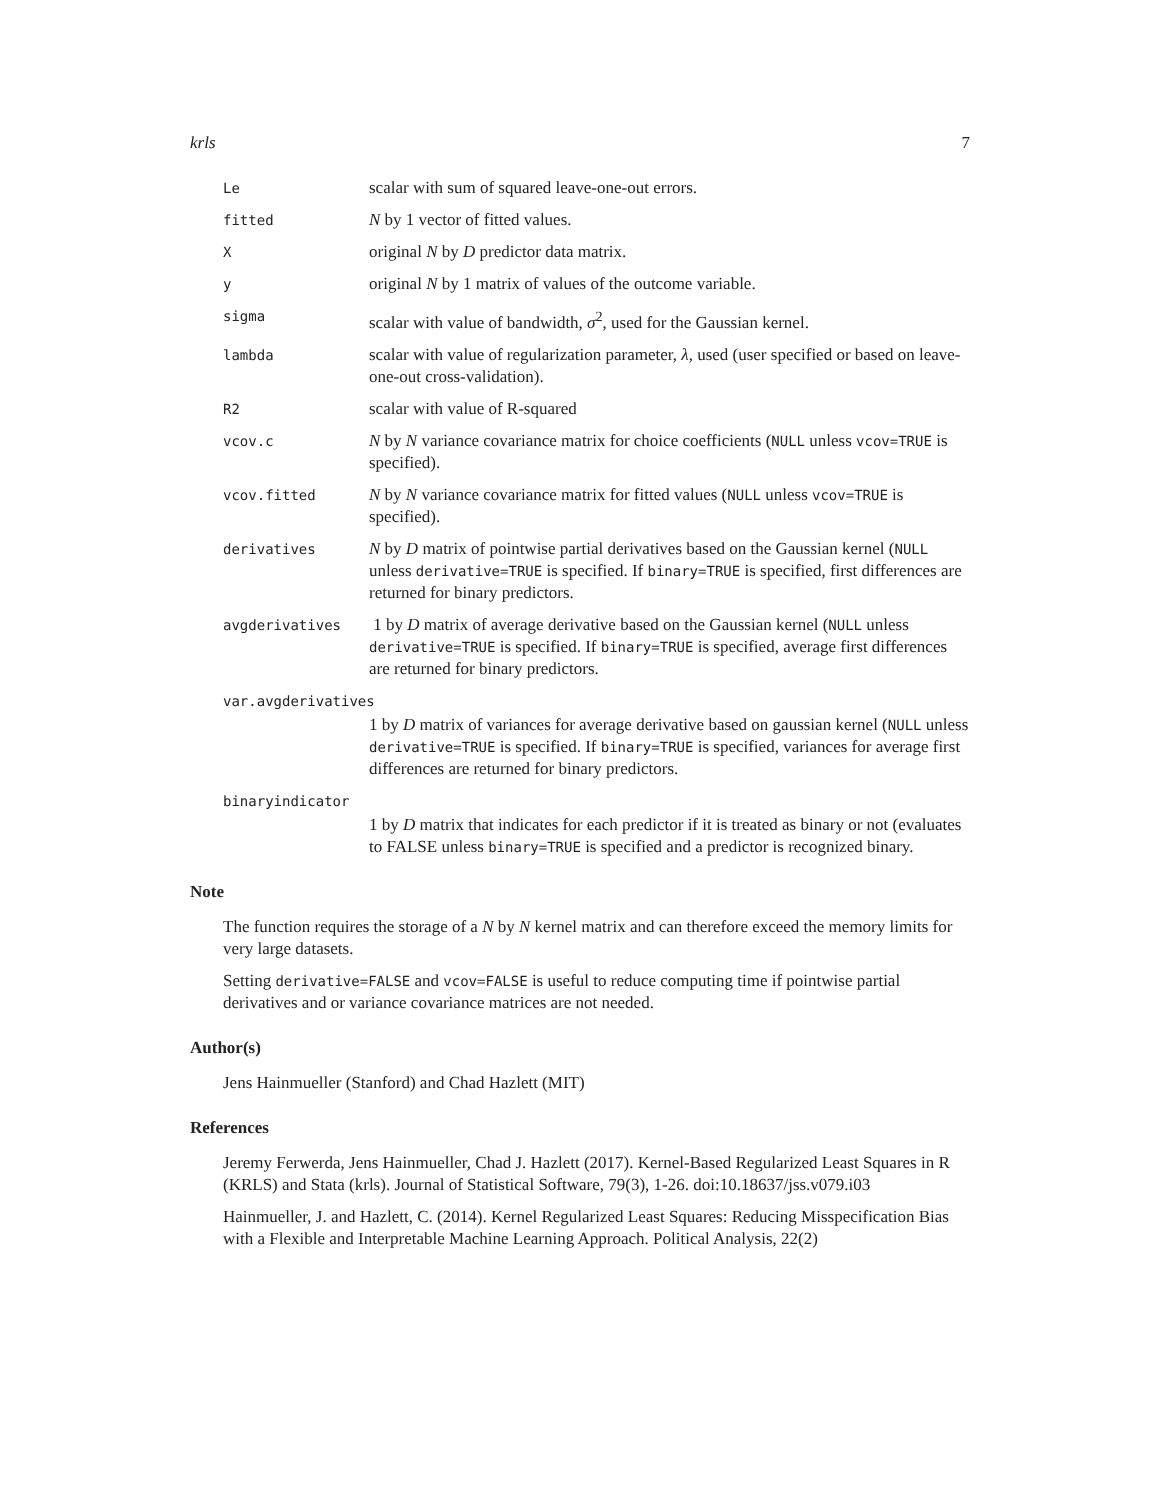krls 7
Le scalar with sum of squared leave-one-out errors.
fitted N by 1 vector of fitted values.
Xoriginal N by D predictor data matrix.
yoriginal N by 1 matrix of values of the outcome variable.
sigma scalar with value of bandwidth, σ<sup>2</sup>, used for the Gaussian kernel.
lambda scalar with value of regularization parameter, λ, used (user specified or based on leave-one-out cross-validation).
R2 scalar with value of R-squared
vcov.c N by N variance covariance matrix for choice coefficients (NULL unless vcov=TRUE is specified).
vcov.fitted N by N variance covariance matrix for fitted values (NULL unless vcov=TRUE is specified).
derivatives N by D matrix of pointwise partial derivatives based on the Gaussian kernel (NULL unless derivative=TRUE is specified. If binary=TRUE is specified, first differences are returned for binary predictors.
avgderivatives 1 by D matrix of average derivative based on the Gaussian kernel (NULL unless derivative=TRUE is specified. If binary=TRUE is specified, average first differences are returned for binary predictors.
var.avgderivatives
1 by D matrix of variances for average derivative based on gaussian kernel (NULL unless derivative=TRUE is specified. If binary=TRUE is specified, variances for average first differences are returned for binary predictors.
binaryindicator
1 by D matrix that indicates for each predictor if it is treated as binary or not (evaluates to FALSE unless binary=TRUE is specified and a predictor is recognized binary.
Note
The function requires the storage of a N by N kernel matrix and can therefore exceed the memory limits for very large datasets.
Setting derivative=FALSE and vcov=FALSE is useful to reduce computing time if pointwise partial derivatives and or variance covariance matrices are not needed.
Author(s)
Jens Hainmueller (Stanford) and Chad Hazlett (MIT)
References
Jeremy Ferwerda, Jens Hainmueller, Chad J. Hazlett (2017). Kernel-Based Regularized Least Squares in R (KRLS) and Stata (krls). Journal of Statistical Software, 79(3), 1-26. doi:10.18637/jss.v079.i03
Hainmueller, J. and Hazlett, C. (2014). Kernel Regularized Least Squares: Reducing Misspecification Bias with a Flexible and Interpretable Machine Learning Approach. Political Analysis, 22(2)